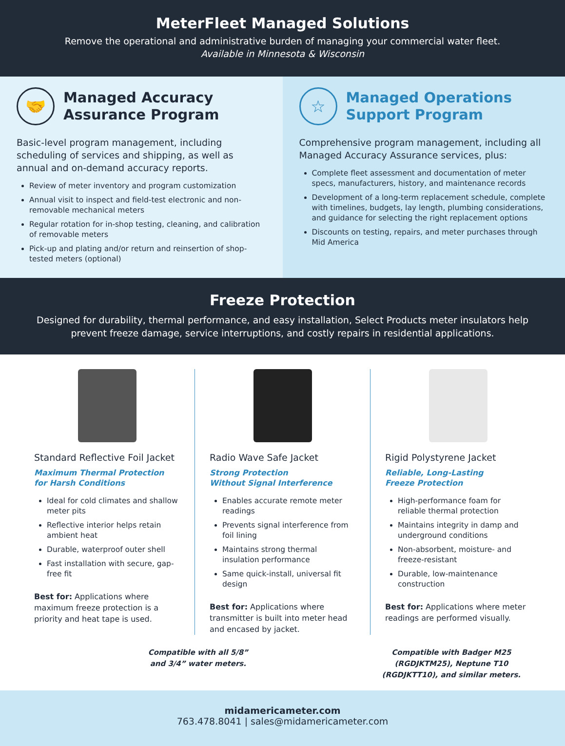MeterFleet Managed Solutions
Remove the operational and administrative burden of managing your commercial water fleet.
Available in Minnesota & Wisconsin
🤝
Managed Accuracy
Assurance Program
Basic-level program management, including scheduling of services and shipping, as well as annual and on-demand accuracy reports.
Review of meter inventory and program customization
Annual visit to inspect and field-test electronic and non-removable mechanical meters
Regular rotation for in-shop testing, cleaning, and calibration of removable meters
Pick-up and plating and/or return and reinsertion of shop-tested meters (optional)
☆
Managed Operations
Support Program
Comprehensive program management, including all Managed Accuracy Assurance services, plus:
Complete fleet assessment and documentation of meter specs, manufacturers, history, and maintenance records
Development of a long-term replacement schedule, complete with timelines, budgets, lay length, plumbing considerations, and guidance for selecting the right replacement options
Discounts on testing, repairs, and meter purchases through Mid America
Freeze Protection
Designed for durability, thermal performance, and easy installation, Select Products meter insulators help prevent freeze damage, service interruptions, and costly repairs in residential applications.
Standard Reflective Foil Jacket
Maximum Thermal Protection
for Harsh Conditions
Ideal for cold climates and shallow meter pits
Reflective interior helps retain ambient heat
Durable, waterproof outer shell
Fast installation with secure, gap-free fit
Best for: Applications where maximum freeze protection is a priority and heat tape is used.
Radio Wave Safe Jacket
Strong Protection
Without Signal Interference
Enables accurate remote meter readings
Prevents signal interference from foil lining
Maintains strong thermal insulation performance
Same quick-install, universal fit design
Best for: Applications where transmitter is built into meter head and encased by jacket.
Rigid Polystyrene Jacket
Reliable, Long-Lasting
Freeze Protection
High-performance foam for reliable thermal protection
Maintains integrity in damp and underground conditions
Non-absorbent, moisture- and freeze-resistant
Durable, low-maintenance construction
Best for: Applications where meter readings are performed visually.
Compatible with all 5/8”
and 3/4” water meters.
Compatible with Badger M25 (RGDJKTM25), Neptune T10 (RGDJKTT10), and similar meters.
midamericameter.com
763.478.8041 | sales@midamericameter.com